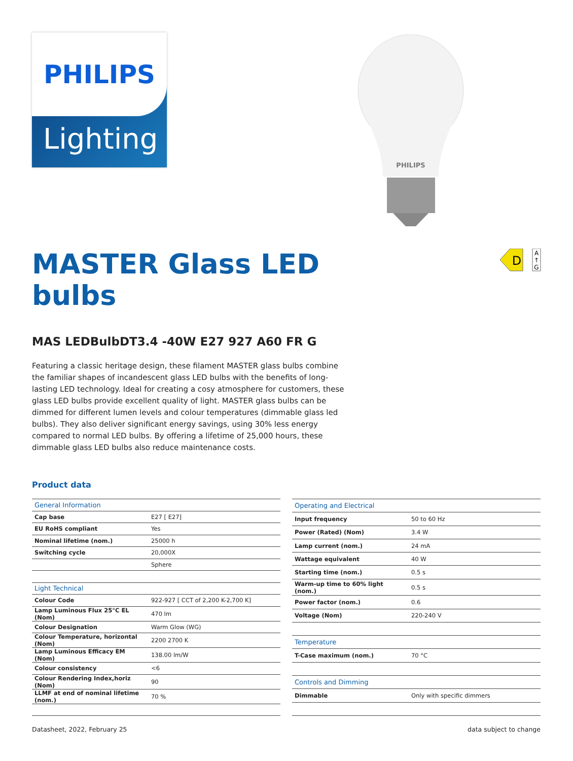PHILIPS
Lighting
PHILIPS
D
A
↑
G
MASTER Glass LED
bulbs
MAS LEDBulbDT3.4 -40W E27 927 A60 FR G
Featuring a classic heritage design, these filament MASTER glass bulbs combine the familiar shapes of incandescent glass LED bulbs with the benefits of long-lasting LED technology. Ideal for creating a cosy atmosphere for customers, these glass LED bulbs provide excellent quality of light. MASTER glass bulbs can be dimmed for different lumen levels and colour temperatures (dimmable glass led bulbs). They also deliver significant energy savings, using 30% less energy compared to normal LED bulbs. By offering a lifetime of 25,000 hours, these dimmable glass LED bulbs also reduce maintenance costs.
Product data
| General Information | |
| --- | --- |
| Cap base | E27 [ E27] |
| EU RoHS compliant | Yes |
| Nominal lifetime (nom.) | 25000 h |
| Switching cycle | 20,000X |
| | Sphere |
| Light Technical | |
| Colour Code | 922-927 [ CCT of 2,200 K-2,700 K] |
| Lamp Luminous Flux 25°C EL (Nom) | 470 lm |
| Colour Designation | Warm Glow (WG) |
| Colour Temperature, horizontal (Nom) | 2200 2700 K |
| Lamp Luminous Efficacy EM (Nom) | 138.00 lm/W |
| Colour consistency | <6 |
| Colour Rendering Index,horiz (Nom) | 90 |
| LLMF at end of nominal lifetime (nom.) | 70 % |
| Operating and Electrical | |
| --- | --- |
| Input frequency | 50 to 60 Hz |
| Power (Rated) (Nom) | 3.4 W |
| Lamp current (nom.) | 24 mA |
| Wattage equivalent | 40 W |
| Starting time (nom.) | 0.5 s |
| Warm-up time to 60% light (nom.) | 0.5 s |
| Power factor (nom.) | 0.6 |
| Voltage (Nom) | 220-240 V |
| Temperature | |
| T-Case maximum (nom.) | 70 °C |
| Controls and Dimming | |
| Dimmable | Only with specific dimmers |
Datasheet, 2022, February 25 data subject to change